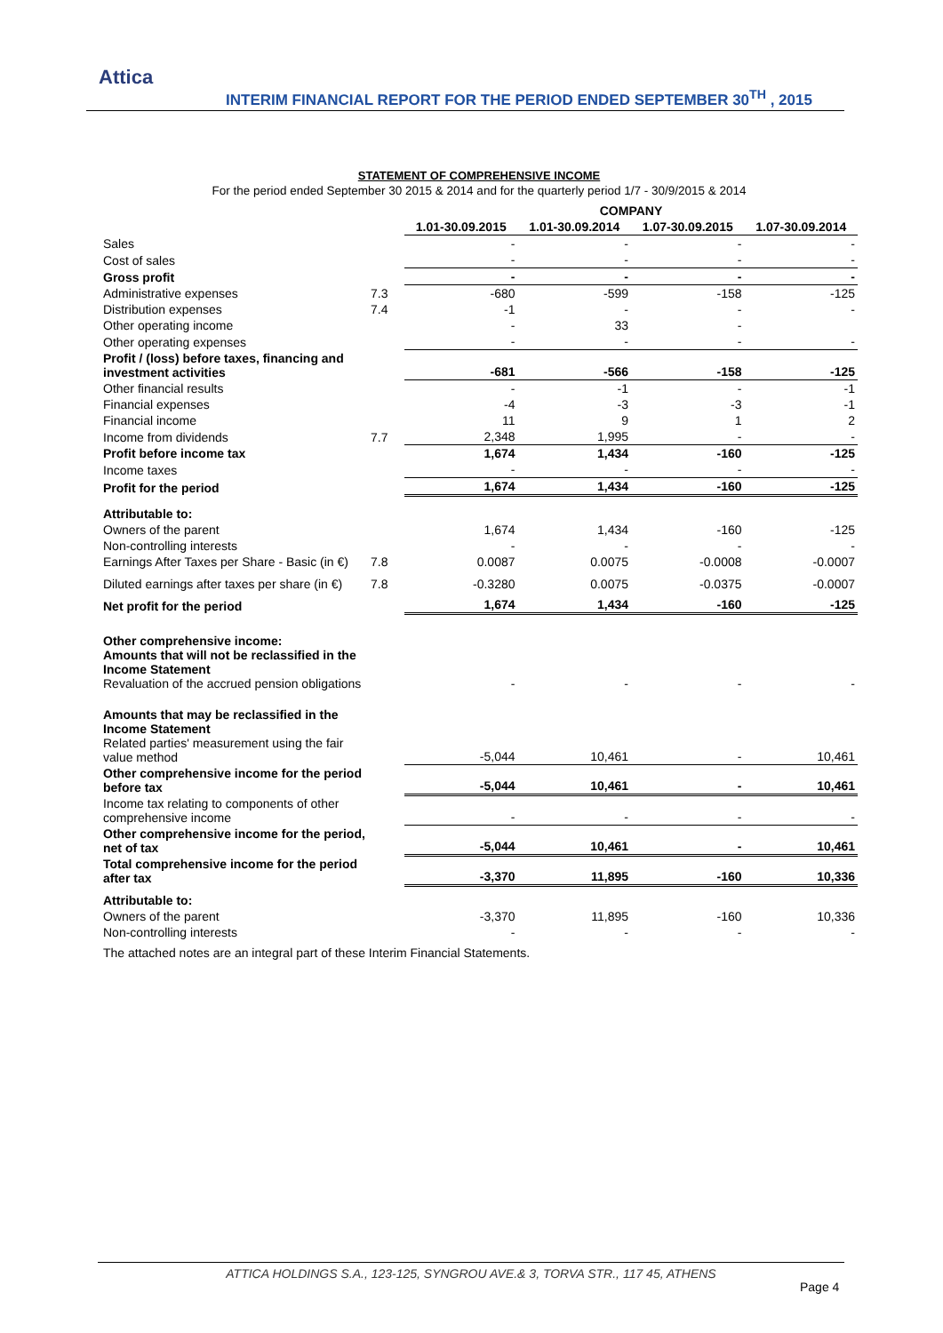Attica
INTERIM FINANCIAL REPORT FOR THE PERIOD ENDED SEPTEMBER 30<sup>TH</sup> , 2015
STATEMENT OF COMPREHENSIVE INCOME
For the period ended September 30 2015 & 2014 and for the quarterly period 1/7 - 30/9/2015 & 2014
| | | COMPANY | | | |
| | | 1.01-30.09.2015 | 1.01-30.09.2014 | 1.07-30.09.2015 | 1.07-30.09.2014 |
| Sales | | - | - | - | - |
| Cost of sales | | - | - | - | - |
| Gross profit | | - | - | - | - |
| Administrative expenses | 7.3 | -680 | -599 | -158 | -125 |
| Distribution expenses | 7.4 | -1 | - | - | - |
| Other operating income | | - | 33 | - | |
| Other operating expenses | | - | - | - | - |
| Profit / (loss) before taxes, financing and investment activities | | -681 | -566 | -158 | -125 |
| Other financial results | | - | -1 | - | -1 |
| Financial expenses | | -4 | -3 | -3 | -1 |
| Financial income | | 11 | 9 | 1 | 2 |
| Income from dividends | 7.7 | 2,348 | 1,995 | - | - |
| Profit before income tax | | 1,674 | 1,434 | -160 | -125 |
| Income taxes | | - | - | - | - |
| Profit for the period | | 1,674 | 1,434 | -160 | -125 |
| Attributable to: | | | | | |
| Owners of the parent | | 1,674 | 1,434 | -160 | -125 |
| Non-controlling interests | | - | - | - | - |
| Earnings After Taxes per Share - Basic (in €) | 7.8 | 0.0087 | 0.0075 | -0.0008 | -0.0007 |
| Diluted earnings after taxes per share (in €) | 7.8 | -0.3280 | 0.0075 | -0.0375 | -0.0007 |
| Net profit for the period | | 1,674 | 1,434 | -160 | -125 |
| Other comprehensive income: Amounts that will not be reclassified in the Income Statement Revaluation of the accrued pension obligations | | - | - | - | - |
| Amounts that may be reclassified in the Income Statement Related parties' measurement using the fair value method | | -5,044 | 10,461 | - | 10,461 |
| Other comprehensive income for the period before tax | | -5,044 | 10,461 | - | 10,461 |
| Income tax relating to components of other comprehensive income | | - | - | - | - |
| Other comprehensive income for the period, net of tax | | -5,044 | 10,461 | - | 10,461 |
| Total comprehensive income for the period after tax | | -3,370 | 11,895 | -160 | 10,336 |
| Attributable to: | | | | | |
| Owners of the parent | | -3,370 | 11,895 | -160 | 10,336 |
| Non-controlling interests | | - | - | - | - |
The attached notes are an integral part of these Interim Financial Statements.
ATTICA HOLDINGS S.A., 123-125, SYNGROU AVE.& 3, TORVA STR., 117 45, ATHENS
Page 4